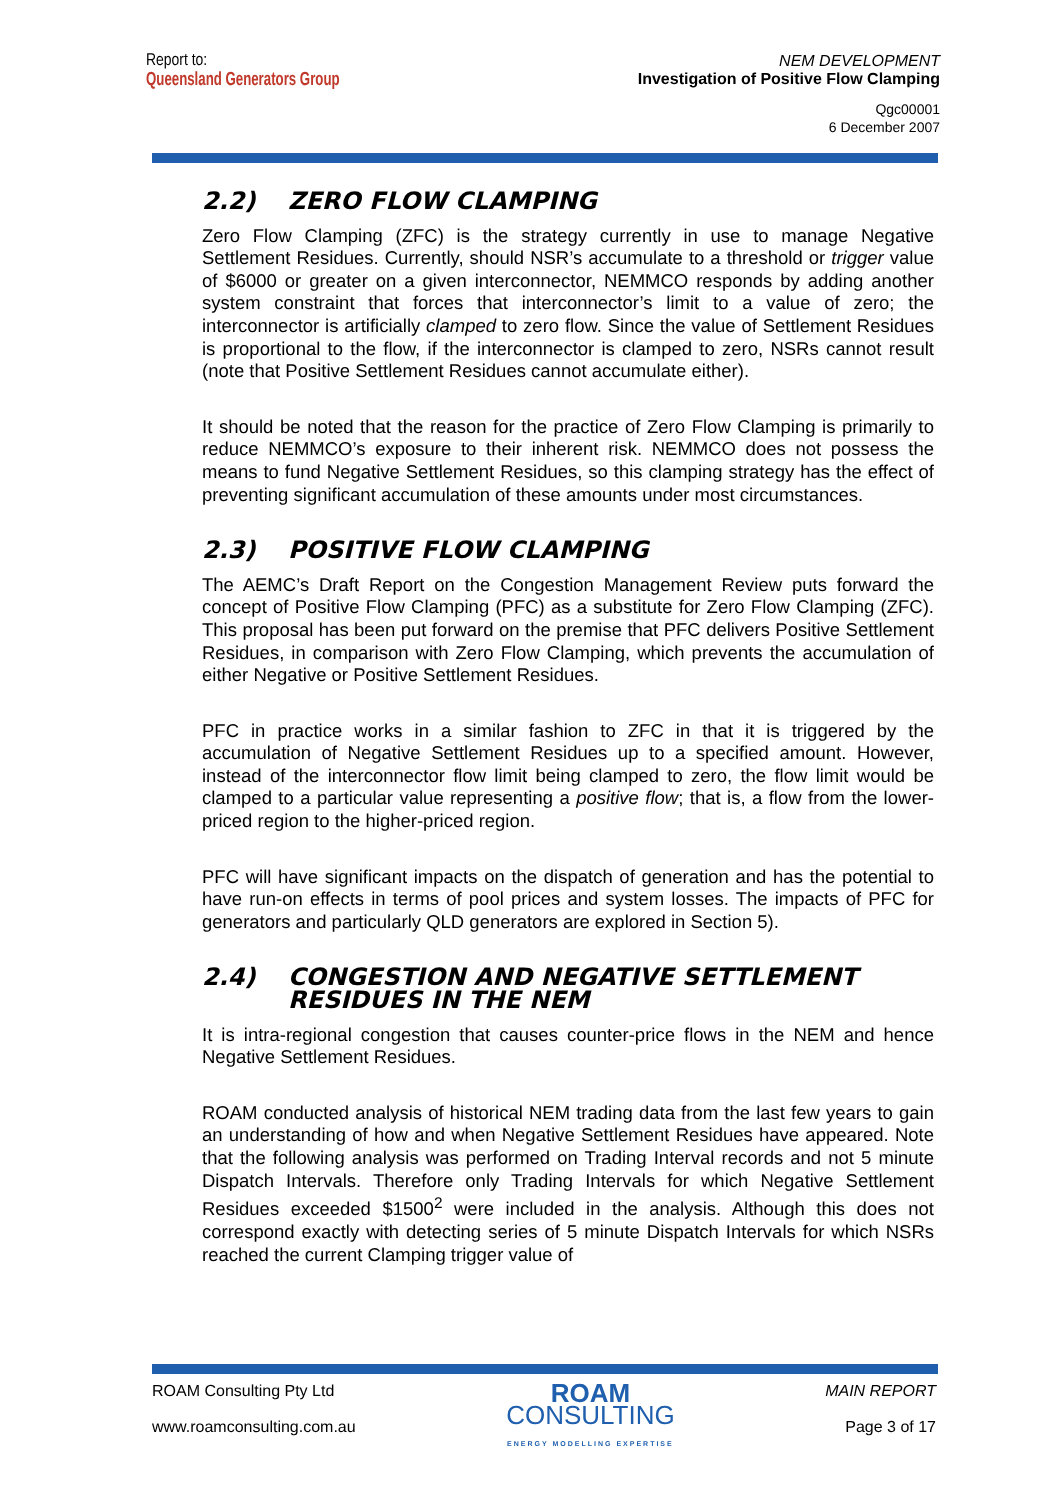Report to:
Queensland Generators Group
NEM DEVELOPMENT
Investigation of Positive Flow Clamping
Qgc00001
6 December 2007
2.2) ZERO FLOW CLAMPING
Zero Flow Clamping (ZFC) is the strategy currently in use to manage Negative Settlement Residues. Currently, should NSR’s accumulate to a threshold or trigger value of $6000 or greater on a given interconnector, NEMMCO responds by adding another system constraint that forces that interconnector’s limit to a value of zero; the interconnector is artificially clamped to zero flow. Since the value of Settlement Residues is proportional to the flow, if the interconnector is clamped to zero, NSRs cannot result (note that Positive Settlement Residues cannot accumulate either).
It should be noted that the reason for the practice of Zero Flow Clamping is primarily to reduce NEMMCO’s exposure to their inherent risk. NEMMCO does not possess the means to fund Negative Settlement Residues, so this clamping strategy has the effect of preventing significant accumulation of these amounts under most circumstances.
2.3) POSITIVE FLOW CLAMPING
The AEMC’s Draft Report on the Congestion Management Review puts forward the concept of Positive Flow Clamping (PFC) as a substitute for Zero Flow Clamping (ZFC). This proposal has been put forward on the premise that PFC delivers Positive Settlement Residues, in comparison with Zero Flow Clamping, which prevents the accumulation of either Negative or Positive Settlement Residues.
PFC in practice works in a similar fashion to ZFC in that it is triggered by the accumulation of Negative Settlement Residues up to a specified amount. However, instead of the interconnector flow limit being clamped to zero, the flow limit would be clamped to a particular value representing a positive flow; that is, a flow from the lower-priced region to the higher-priced region.
PFC will have significant impacts on the dispatch of generation and has the potential to have run-on effects in terms of pool prices and system losses. The impacts of PFC for generators and particularly QLD generators are explored in Section 5).
2.4) CONGESTION AND NEGATIVE SETTLEMENT RESIDUES IN THE NEM
It is intra-regional congestion that causes counter-price flows in the NEM and hence Negative Settlement Residues.
ROAM conducted analysis of historical NEM trading data from the last few years to gain an understanding of how and when Negative Settlement Residues have appeared. Note that the following analysis was performed on Trading Interval records and not 5 minute Dispatch Intervals. Therefore only Trading Intervals for which Negative Settlement Residues exceeded $1500<sup>2</sup> were included in the analysis. Although this does not correspond exactly with detecting series of 5 minute Dispatch Intervals for which NSRs reached the current Clamping trigger value of
ROAM Consulting Pty Ltd
www.roamconsulting.com.au
ROAM
CONSULTING
ENERGY MODELLING EXPERTISE
MAIN REPORT
Page 3 of 17